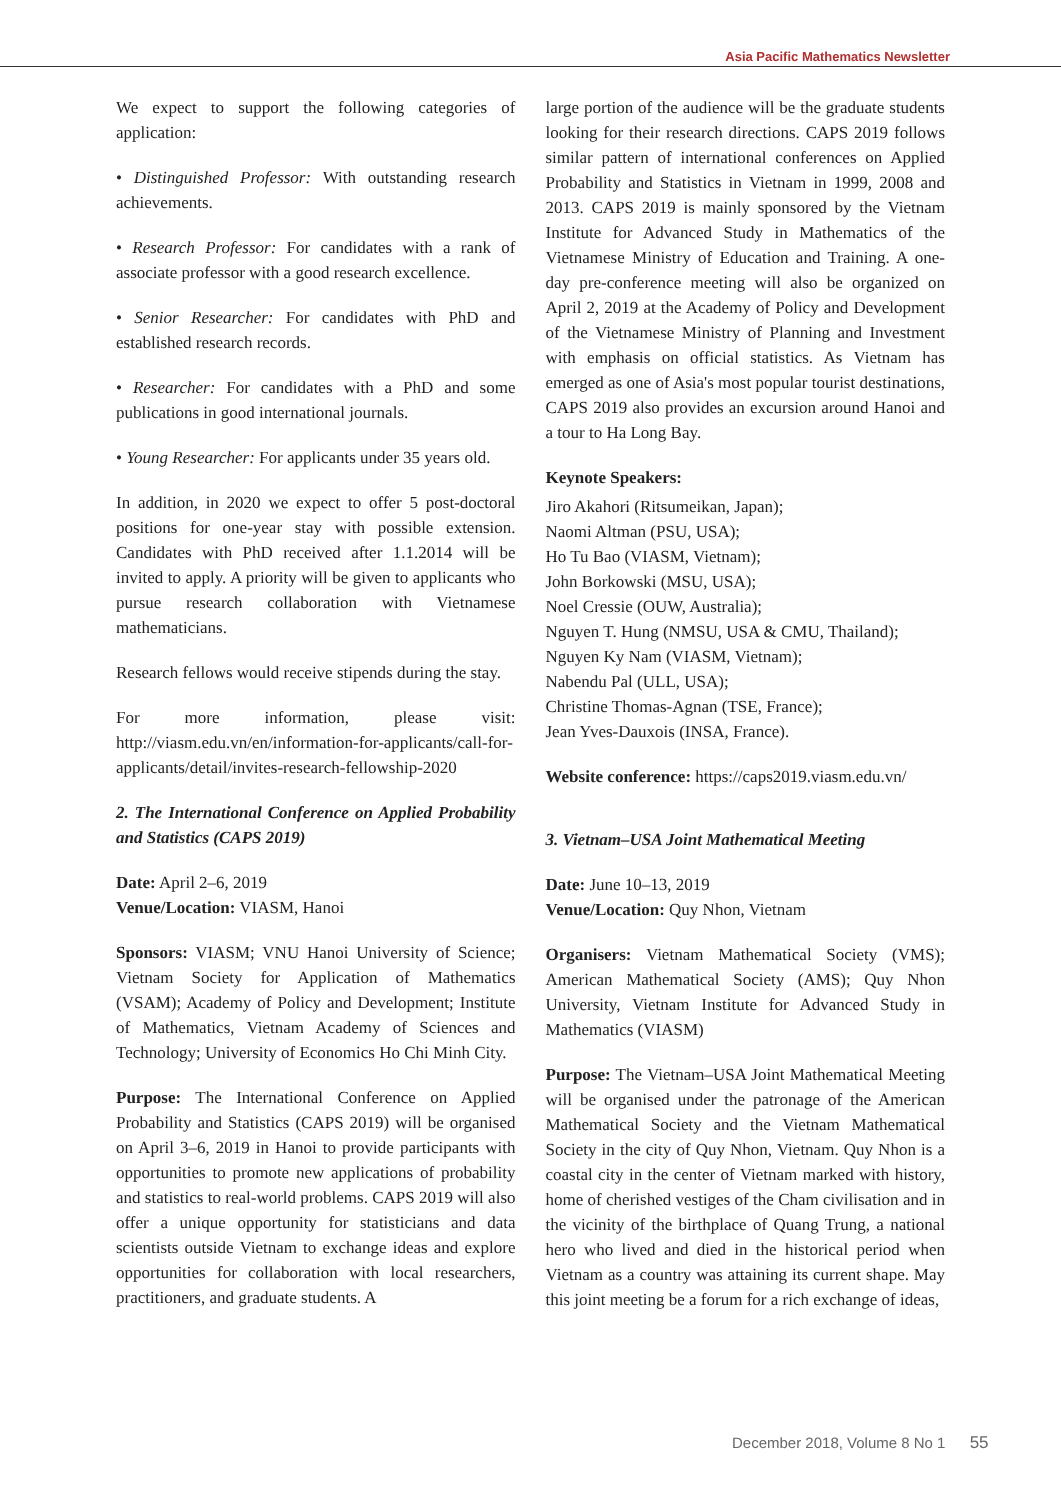Asia Pacific Mathematics Newsletter
We expect to support the following categories of application:
• Distinguished Professor: With outstanding research achievements.
• Research Professor: For candidates with a rank of associate professor with a good research excellence.
• Senior Researcher: For candidates with PhD and established research records.
• Researcher: For candidates with a PhD and some publications in good international journals.
• Young Researcher: For applicants under 35 years old.
In addition, in 2020 we expect to offer 5 post-doctoral positions for one-year stay with possible extension. Candidates with PhD received after 1.1.2014 will be invited to apply. A priority will be given to applicants who pursue research collaboration with Vietnamese mathematicians.
Research fellows would receive stipends during the stay.
For more information, please visit: http://viasm.edu.vn/en/information-for-applicants/call-for-applicants/detail/invites-research-fellowship-2020
2. The International Conference on Applied Probability and Statistics (CAPS 2019)
Date: April 2–6, 2019
Venue/Location: VIASM, Hanoi
Sponsors: VIASM; VNU Hanoi University of Science; Vietnam Society for Application of Mathematics (VSAM); Academy of Policy and Development; Institute of Mathematics, Vietnam Academy of Sciences and Technology; University of Economics Ho Chi Minh City.
Purpose: The International Conference on Applied Probability and Statistics (CAPS 2019) will be organised on April 3–6, 2019 in Hanoi to provide participants with opportunities to promote new applications of probability and statistics to real-world problems. CAPS 2019 will also offer a unique opportunity for statisticians and data scientists outside Vietnam to exchange ideas and explore opportunities for collaboration with local researchers, practitioners, and graduate students. A
large portion of the audience will be the graduate students looking for their research directions. CAPS 2019 follows similar pattern of international conferences on Applied Probability and Statistics in Vietnam in 1999, 2008 and 2013. CAPS 2019 is mainly sponsored by the Vietnam Institute for Advanced Study in Mathematics of the Vietnamese Ministry of Education and Training. A one-day pre-conference meeting will also be organized on April 2, 2019 at the Academy of Policy and Development of the Vietnamese Ministry of Planning and Investment with emphasis on official statistics. As Vietnam has emerged as one of Asia's most popular tourist destinations, CAPS 2019 also provides an excursion around Hanoi and a tour to Ha Long Bay.
Keynote Speakers:
Jiro Akahori (Ritsumeikan, Japan);
Naomi Altman (PSU, USA);
Ho Tu Bao (VIASM, Vietnam);
John Borkowski (MSU, USA);
Noel Cressie (OUW, Australia);
Nguyen T. Hung (NMSU, USA & CMU, Thailand);
Nguyen Ky Nam (VIASM, Vietnam);
Nabendu Pal (ULL, USA);
Christine Thomas-Agnan (TSE, France);
Jean Yves-Dauxois (INSA, France).
Website conference: https://caps2019.viasm.edu.vn/
3. Vietnam–USA Joint Mathematical Meeting
Date: June 10–13, 2019
Venue/Location: Quy Nhon, Vietnam
Organisers: Vietnam Mathematical Society (VMS); American Mathematical Society (AMS); Quy Nhon University, Vietnam Institute for Advanced Study in Mathematics (VIASM)
Purpose: The Vietnam–USA Joint Mathematical Meeting will be organised under the patronage of the American Mathematical Society and the Vietnam Mathematical Society in the city of Quy Nhon, Vietnam. Quy Nhon is a coastal city in the center of Vietnam marked with history, home of cherished vestiges of the Cham civilisation and in the vicinity of the birthplace of Quang Trung, a national hero who lived and died in the historical period when Vietnam as a country was attaining its current shape. May this joint meeting be a forum for a rich exchange of ideas,
December 2018, Volume 8 No 1 55